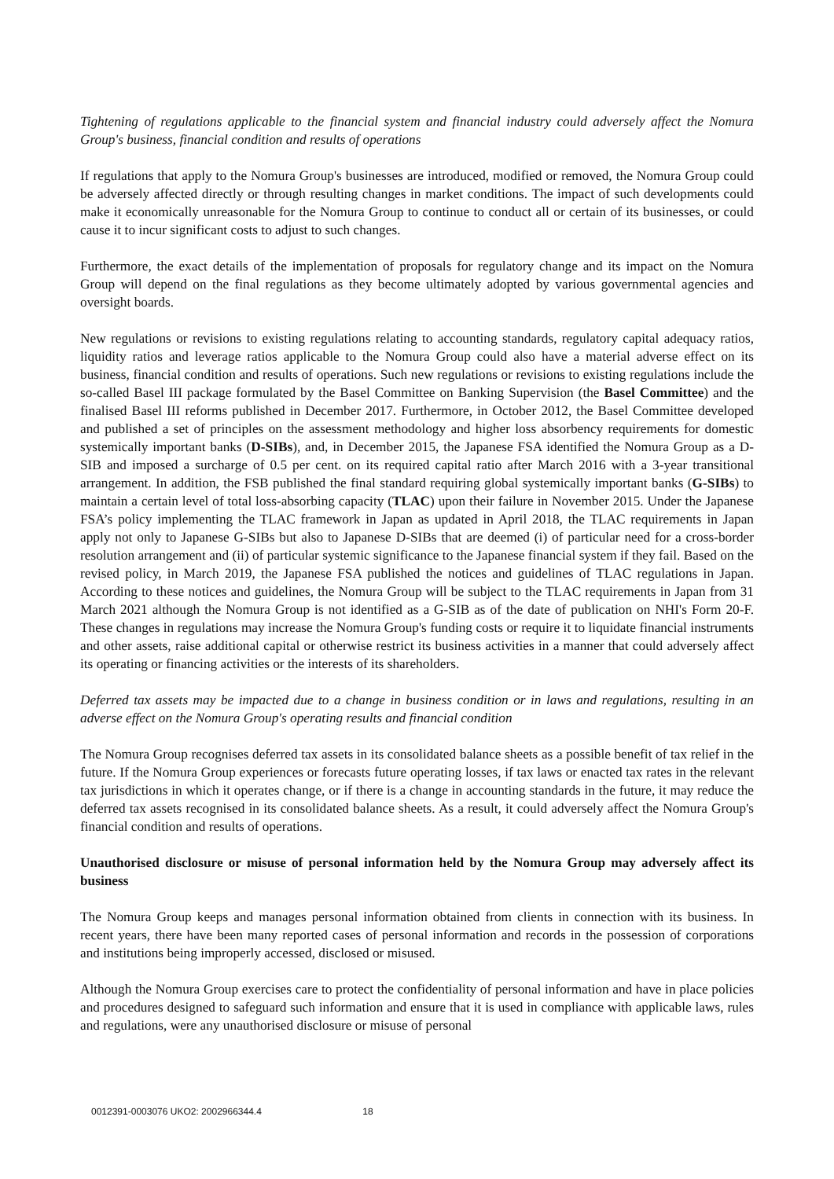Tightening of regulations applicable to the financial system and financial industry could adversely affect the Nomura Group's business, financial condition and results of operations
If regulations that apply to the Nomura Group's businesses are introduced, modified or removed, the Nomura Group could be adversely affected directly or through resulting changes in market conditions. The impact of such developments could make it economically unreasonable for the Nomura Group to continue to conduct all or certain of its businesses, or could cause it to incur significant costs to adjust to such changes.
Furthermore, the exact details of the implementation of proposals for regulatory change and its impact on the Nomura Group will depend on the final regulations as they become ultimately adopted by various governmental agencies and oversight boards.
New regulations or revisions to existing regulations relating to accounting standards, regulatory capital adequacy ratios, liquidity ratios and leverage ratios applicable to the Nomura Group could also have a material adverse effect on its business, financial condition and results of operations. Such new regulations or revisions to existing regulations include the so-called Basel III package formulated by the Basel Committee on Banking Supervision (the Basel Committee) and the finalised Basel III reforms published in December 2017. Furthermore, in October 2012, the Basel Committee developed and published a set of principles on the assessment methodology and higher loss absorbency requirements for domestic systemically important banks (D-SIBs), and, in December 2015, the Japanese FSA identified the Nomura Group as a D-SIB and imposed a surcharge of 0.5 per cent. on its required capital ratio after March 2016 with a 3-year transitional arrangement. In addition, the FSB published the final standard requiring global systemically important banks (G-SIBs) to maintain a certain level of total loss-absorbing capacity (TLAC) upon their failure in November 2015. Under the Japanese FSA’s policy implementing the TLAC framework in Japan as updated in April 2018, the TLAC requirements in Japan apply not only to Japanese G-SIBs but also to Japanese D-SIBs that are deemed (i) of particular need for a cross-border resolution arrangement and (ii) of particular systemic significance to the Japanese financial system if they fail. Based on the revised policy, in March 2019, the Japanese FSA published the notices and guidelines of TLAC regulations in Japan. According to these notices and guidelines, the Nomura Group will be subject to the TLAC requirements in Japan from 31 March 2021 although the Nomura Group is not identified as a G-SIB as of the date of publication on NHI's Form 20-F. These changes in regulations may increase the Nomura Group's funding costs or require it to liquidate financial instruments and other assets, raise additional capital or otherwise restrict its business activities in a manner that could adversely affect its operating or financing activities or the interests of its shareholders.
Deferred tax assets may be impacted due to a change in business condition or in laws and regulations, resulting in an adverse effect on the Nomura Group's operating results and financial condition
The Nomura Group recognises deferred tax assets in its consolidated balance sheets as a possible benefit of tax relief in the future. If the Nomura Group experiences or forecasts future operating losses, if tax laws or enacted tax rates in the relevant tax jurisdictions in which it operates change, or if there is a change in accounting standards in the future, it may reduce the deferred tax assets recognised in its consolidated balance sheets. As a result, it could adversely affect the Nomura Group's financial condition and results of operations.
Unauthorised disclosure or misuse of personal information held by the Nomura Group may adversely affect its business
The Nomura Group keeps and manages personal information obtained from clients in connection with its business. In recent years, there have been many reported cases of personal information and records in the possession of corporations and institutions being improperly accessed, disclosed or misused.
Although the Nomura Group exercises care to protect the confidentiality of personal information and have in place policies and procedures designed to safeguard such information and ensure that it is used in compliance with applicable laws, rules and regulations, were any unauthorised disclosure or misuse of personal
0012391-0003076 UKO2: 2002966344.4 18